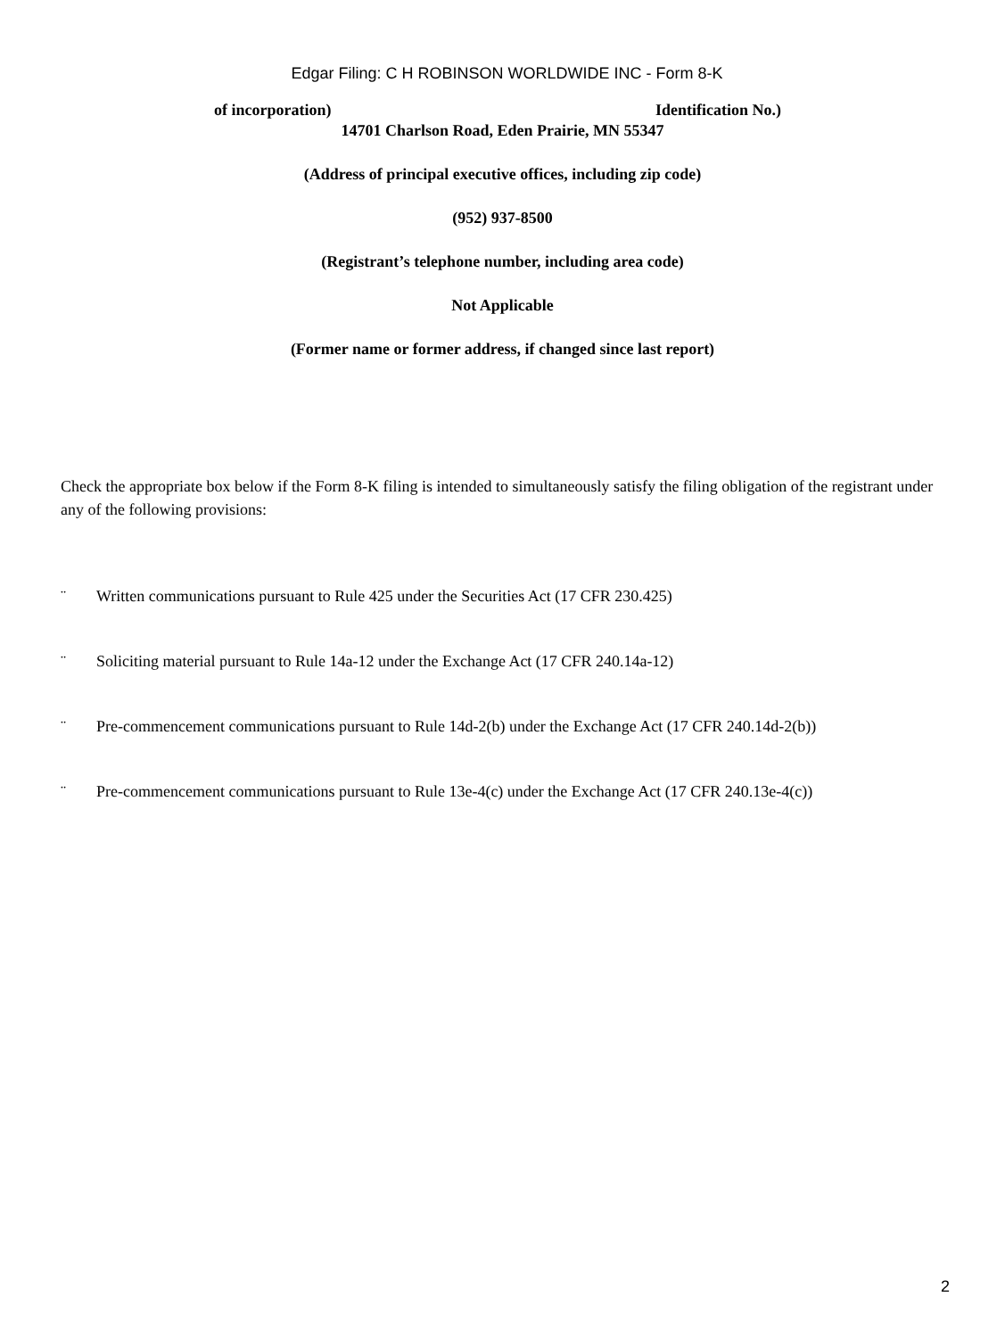Edgar Filing: C H ROBINSON WORLDWIDE INC - Form 8-K
of incorporation) Identification No.)
14701 Charlson Road, Eden Prairie, MN 55347
(Address of principal executive offices, including zip code)
(952) 937-8500
(Registrant’s telephone number, including area code)
Not Applicable
(Former name or former address, if changed since last report)
Check the appropriate box below if the Form 8-K filing is intended to simultaneously satisfy the filing obligation of the registrant under any of the following provisions:
¨ Written communications pursuant to Rule 425 under the Securities Act (17 CFR 230.425)
¨ Soliciting material pursuant to Rule 14a-12 under the Exchange Act (17 CFR 240.14a-12)
¨ Pre-commencement communications pursuant to Rule 14d-2(b) under the Exchange Act (17 CFR 240.14d-2(b))
¨ Pre-commencement communications pursuant to Rule 13e-4(c) under the Exchange Act (17 CFR 240.13e-4(c))
2